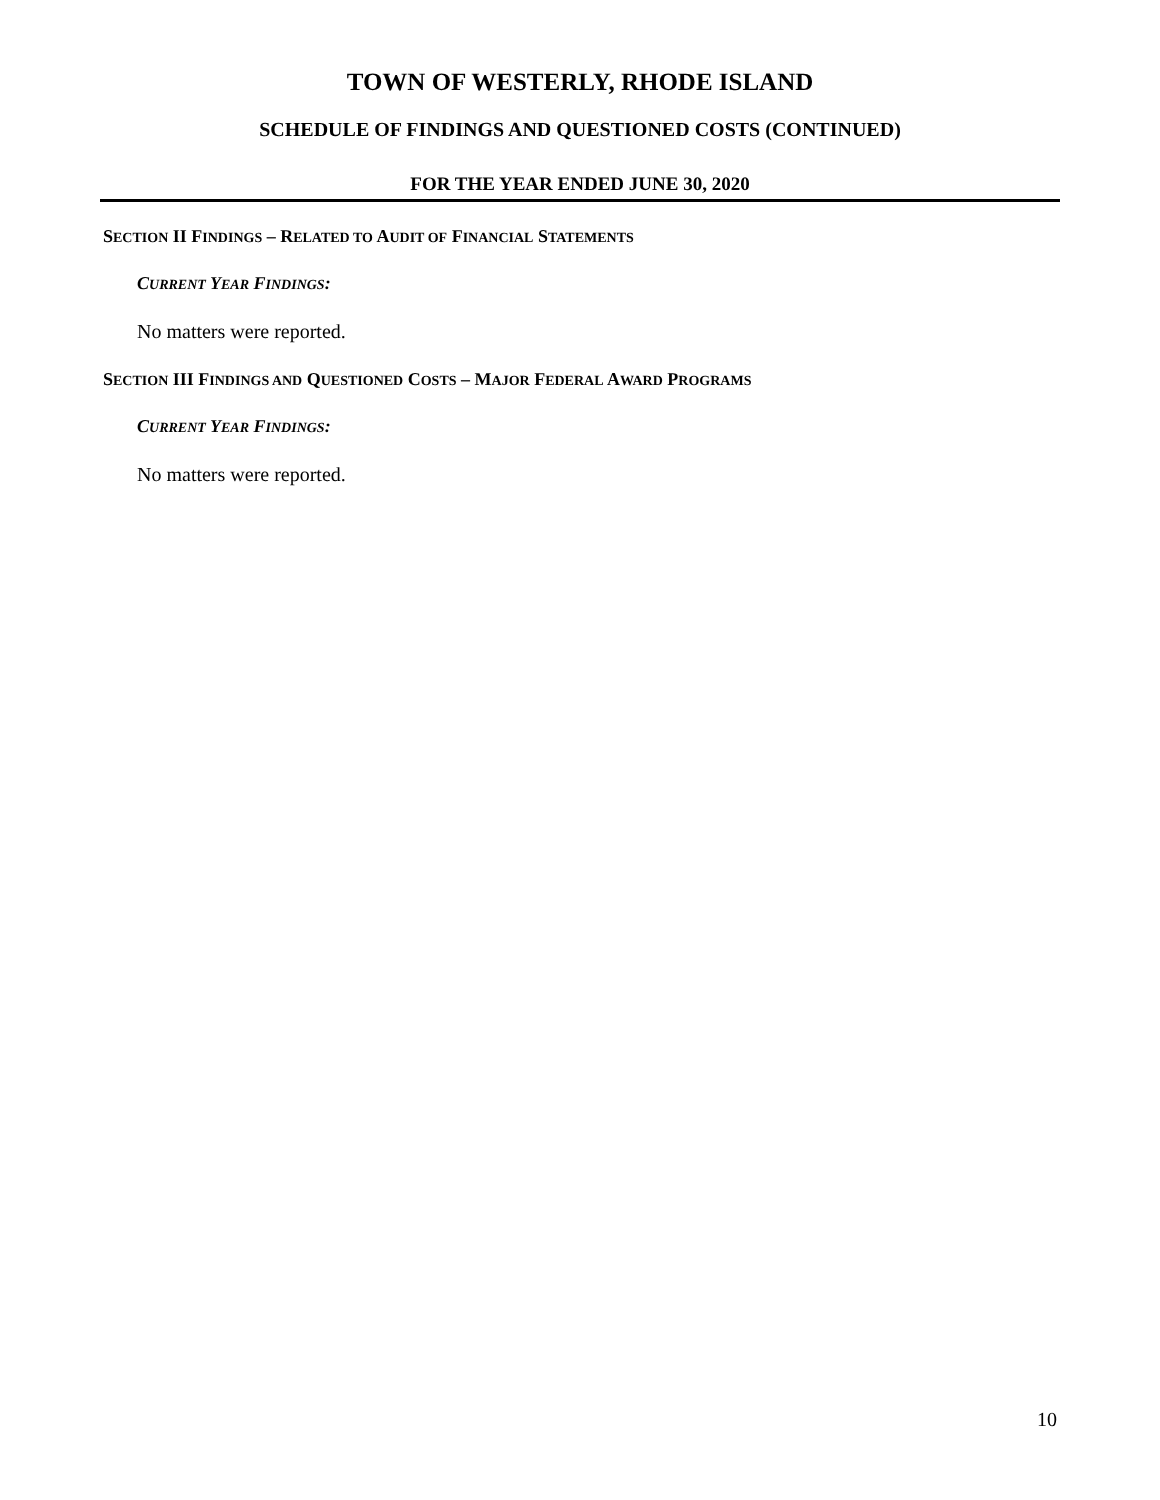TOWN OF WESTERLY, RHODE ISLAND
SCHEDULE OF FINDINGS AND QUESTIONED COSTS (CONTINUED)
FOR THE YEAR ENDED JUNE 30, 2020
SECTION II FINDINGS – RELATED TO AUDIT OF FINANCIAL STATEMENTS
CURRENT YEAR FINDINGS:
No matters were reported.
SECTION III FINDINGS AND QUESTIONED COSTS – MAJOR FEDERAL AWARD PROGRAMS
CURRENT YEAR FINDINGS:
No matters were reported.
10